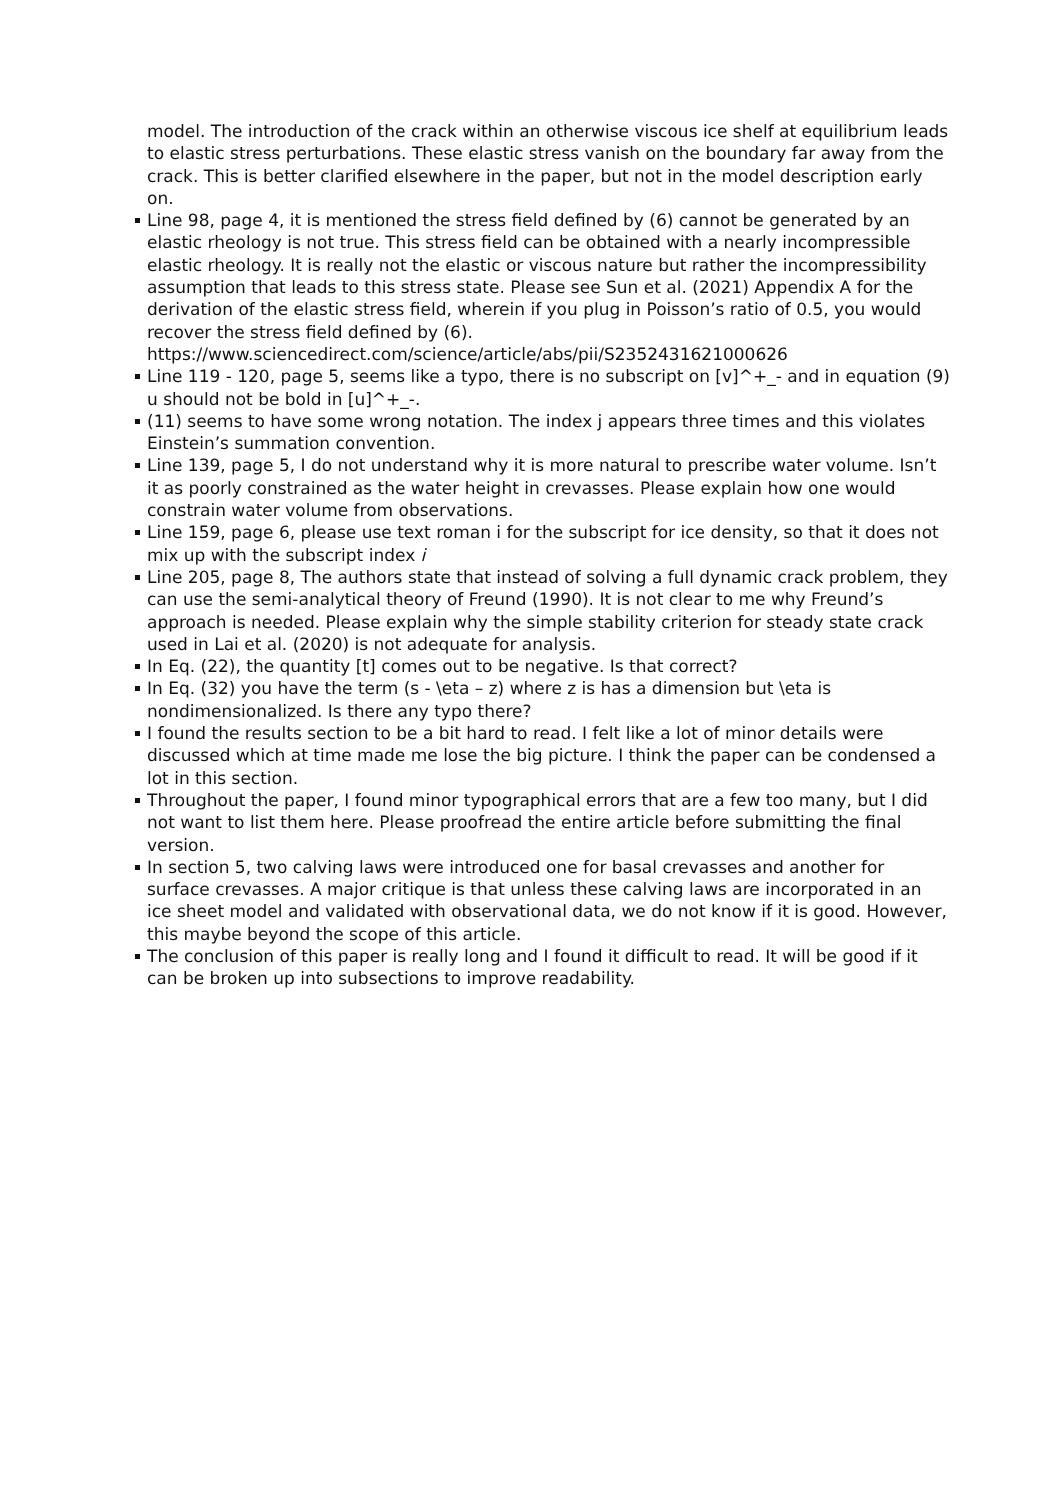model. The introduction of the crack within an otherwise viscous ice shelf at equilibrium leads to elastic stress perturbations. These elastic stress vanish on the boundary far away from the crack. This is better clarified elsewhere in the paper, but not in the model description early on.
Line 98, page 4, it is mentioned the stress field defined by (6) cannot be generated by an elastic rheology is not true. This stress field can be obtained with a nearly incompressible elastic rheology. It is really not the elastic or viscous nature but rather the incompressibility assumption that leads to this stress state. Please see Sun et al. (2021) Appendix A for the derivation of the elastic stress field, wherein if you plug in Poisson’s ratio of 0.5, you would recover the stress field defined by (6). https://www.sciencedirect.com/science/article/abs/pii/S2352431621000626
Line 119 - 120, page 5, seems like a typo, there is no subscript on [v]^+_- and in equation (9) u should not be bold in [u]^+_-.
(11) seems to have some wrong notation. The index j appears three times and this violates Einstein’s summation convention.
Line 139, page 5, I do not understand why it is more natural to prescribe water volume. Isn’t it as poorly constrained as the water height in crevasses. Please explain how one would constrain water volume from observations.
Line 159, page 6, please use text roman i for the subscript for ice density, so that it does not mix up with the subscript index i
Line 205, page 8, The authors state that instead of solving a full dynamic crack problem, they can use the semi-analytical theory of Freund (1990). It is not clear to me why Freund’s approach is needed. Please explain why the simple stability criterion for steady state crack used in Lai et al. (2020) is not adequate for analysis.
In Eq. (22), the quantity [t] comes out to be negative. Is that correct?
In Eq. (32) you have the term (s - \eta – z) where z is has a dimension but \eta is nondimensionalized. Is there any typo there?
I found the results section to be a bit hard to read. I felt like a lot of minor details were discussed which at time made me lose the big picture. I think the paper can be condensed a lot in this section.
Throughout the paper, I found minor typographical errors that are a few too many, but I did not want to list them here. Please proofread the entire article before submitting the final version.
In section 5, two calving laws were introduced one for basal crevasses and another for surface crevasses. A major critique is that unless these calving laws are incorporated in an ice sheet model and validated with observational data, we do not know if it is good. However, this maybe beyond the scope of this article.
The conclusion of this paper is really long and I found it difficult to read. It will be good if it can be broken up into subsections to improve readability.